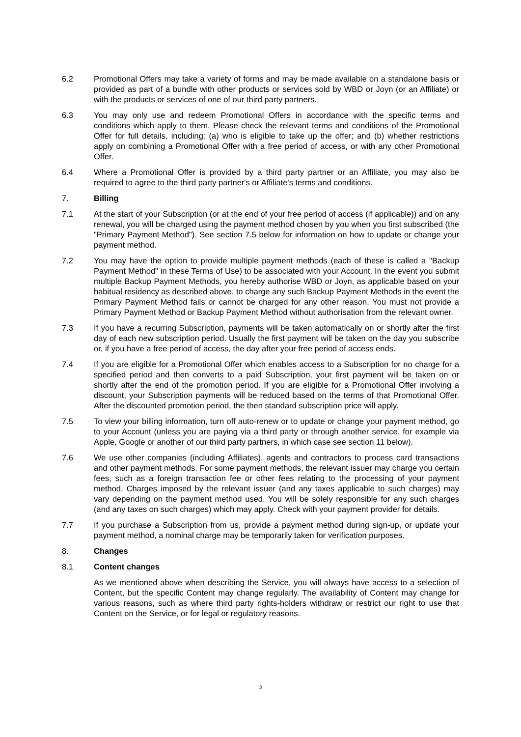6.2 Promotional Offers may take a variety of forms and may be made available on a standalone basis or provided as part of a bundle with other products or services sold by WBD or Joyn (or an Affiliate) or with the products or services of one of our third party partners.
6.3 You may only use and redeem Promotional Offers in accordance with the specific terms and conditions which apply to them. Please check the relevant terms and conditions of the Promotional Offer for full details, including: (a) who is eligible to take up the offer; and (b) whether restrictions apply on combining a Promotional Offer with a free period of access, or with any other Promotional Offer.
6.4 Where a Promotional Offer is provided by a third party partner or an Affiliate, you may also be required to agree to the third party partner's or Affiliate's terms and conditions.
7. Billing
7.1 At the start of your Subscription (or at the end of your free period of access (if applicable)) and on any renewal, you will be charged using the payment method chosen by you when you first subscribed (the "Primary Payment Method"). See section 7.5 below for information on how to update or change your payment method.
7.2 You may have the option to provide multiple payment methods (each of these is called a "Backup Payment Method" in these Terms of Use) to be associated with your Account. In the event you submit multiple Backup Payment Methods, you hereby authorise WBD or Joyn, as applicable based on your habitual residency as described above, to charge any such Backup Payment Methods in the event the Primary Payment Method fails or cannot be charged for any other reason. You must not provide a Primary Payment Method or Backup Payment Method without authorisation from the relevant owner.
7.3 If you have a recurring Subscription, payments will be taken automatically on or shortly after the first day of each new subscription period. Usually the first payment will be taken on the day you subscribe or, if you have a free period of access, the day after your free period of access ends.
7.4 If you are eligible for a Promotional Offer which enables access to a Subscription for no charge for a specified period and then converts to a paid Subscription, your first payment will be taken on or shortly after the end of the promotion period. If you are eligible for a Promotional Offer involving a discount, your Subscription payments will be reduced based on the terms of that Promotional Offer. After the discounted promotion period, the then standard subscription price will apply.
7.5 To view your billing information, turn off auto-renew or to update or change your payment method, go to your Account (unless you are paying via a third party or through another service, for example via Apple, Google or another of our third party partners, in which case see section 11 below).
7.6 We use other companies (including Affiliates), agents and contractors to process card transactions and other payment methods. For some payment methods, the relevant issuer may charge you certain fees, such as a foreign transaction fee or other fees relating to the processing of your payment method. Charges imposed by the relevant issuer (and any taxes applicable to such charges) may vary depending on the payment method used. You will be solely responsible for any such charges (and any taxes on such charges) which may apply. Check with your payment provider for details.
7.7 If you purchase a Subscription from us, provide a payment method during sign-up, or update your payment method, a nominal charge may be temporarily taken for verification purposes.
8. Changes
8.1 Content changes
As we mentioned above when describing the Service, you will always have access to a selection of Content, but the specific Content may change regularly. The availability of Content may change for various reasons, such as where third party rights-holders withdraw or restrict our right to use that Content on the Service, or for legal or regulatory reasons.
3